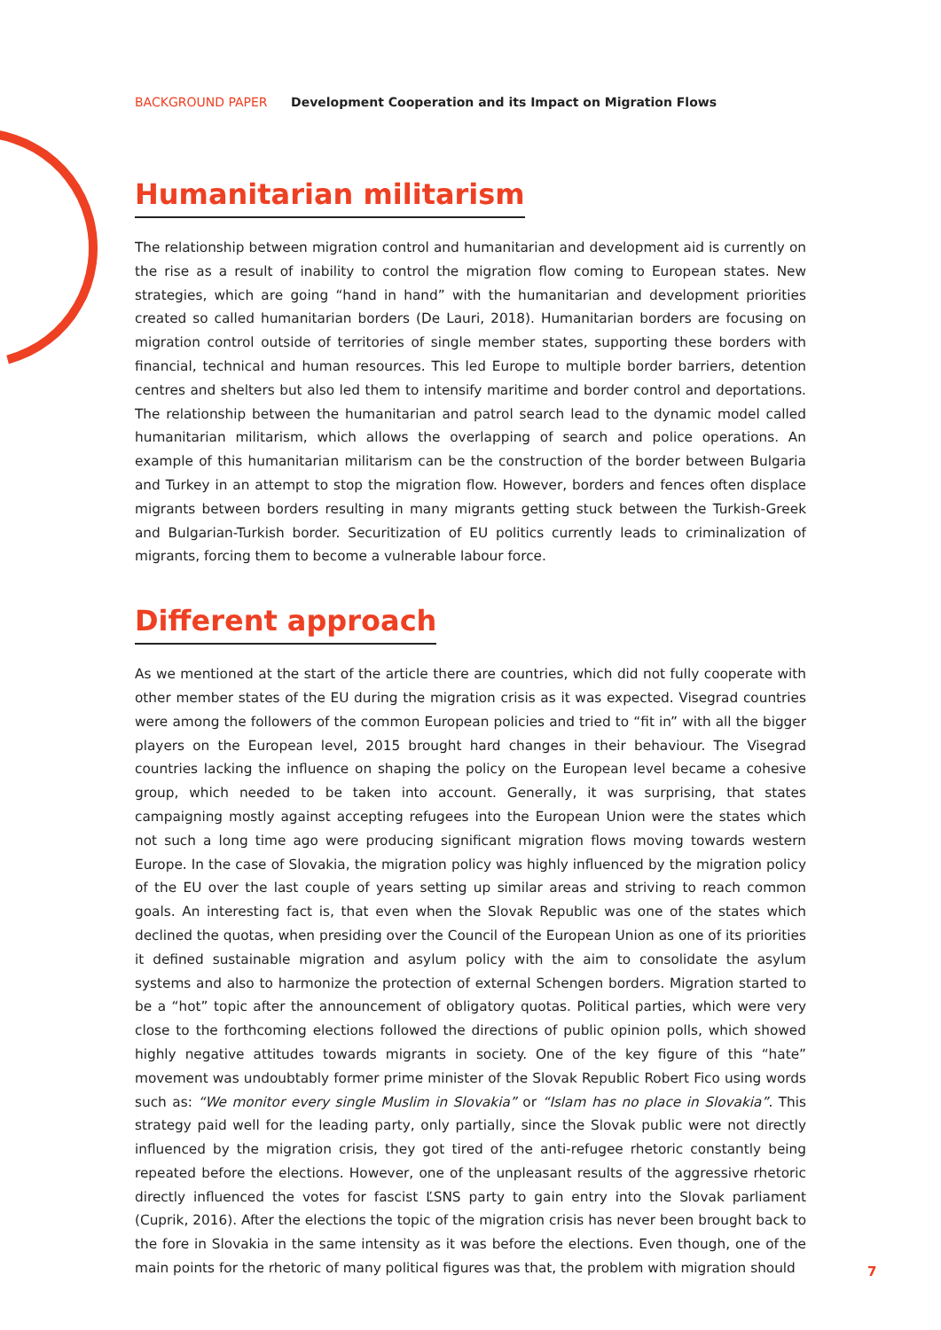BACKGROUND PAPER Development Cooperation and its Impact on Migration Flows
Humanitarian militarism
The relationship between migration control and humanitarian and development aid is currently on the rise as a result of inability to control the migration flow coming to European states. New strategies, which are going “hand in hand” with the humanitarian and development priorities created so called humanitarian borders (De Lauri, 2018). Humanitarian borders are focusing on migration control outside of territories of single member states, supporting these borders with financial, technical and human resources. This led Europe to multiple border barriers, detention centres and shelters but also led them to intensify maritime and border control and deportations. The relationship between the humanitarian and patrol search lead to the dynamic model called humanitarian militarism, which allows the overlapping of search and police operations. An example of this humanitarian militarism can be the construction of the border between Bulgaria and Turkey in an attempt to stop the migration flow. However, borders and fences often displace migrants between borders resulting in many migrants getting stuck between the Turkish-Greek and Bulgarian-Turkish border. Securitization of EU politics currently leads to criminalization of migrants, forcing them to become a vulnerable labour force.
Different approach
As we mentioned at the start of the article there are countries, which did not fully cooperate with other member states of the EU during the migration crisis as it was expected. Visegrad countries were among the followers of the common European policies and tried to “fit in” with all the bigger players on the European level, 2015 brought hard changes in their behaviour. The Visegrad countries lacking the influence on shaping the policy on the European level became a cohesive group, which needed to be taken into account. Generally, it was surprising, that states campaigning mostly against accepting refugees into the European Union were the states which not such a long time ago were producing significant migration flows moving towards western Europe. In the case of Slovakia, the migration policy was highly influenced by the migration policy of the EU over the last couple of years setting up similar areas and striving to reach common goals. An interesting fact is, that even when the Slovak Republic was one of the states which declined the quotas, when presiding over the Council of the European Union as one of its priorities it defined sustainable migration and asylum policy with the aim to consolidate the asylum systems and also to harmonize the protection of external Schengen borders. Migration started to be a “hot” topic after the announcement of obligatory quotas. Political parties, which were very close to the forthcoming elections followed the directions of public opinion polls, which showed highly negative attitudes towards migrants in society. One of the key figure of this “hate” movement was undoubtably former prime minister of the Slovak Republic Robert Fico using words such as: “We monitor every single Muslim in Slovakia” or “Islam has no place in Slovakia”. This strategy paid well for the leading party, only partially, since the Slovak public were not directly influenced by the migration crisis, they got tired of the anti-refugee rhetoric constantly being repeated before the elections. However, one of the unpleasant results of the aggressive rhetoric directly influenced the votes for fascist ĽSNS party to gain entry into the Slovak parliament (Cuprik, 2016). After the elections the topic of the migration crisis has never been brought back to the fore in Slovakia in the same intensity as it was before the elections. Even though, one of the main points for the rhetoric of many political figures was that, the problem with migration should
7